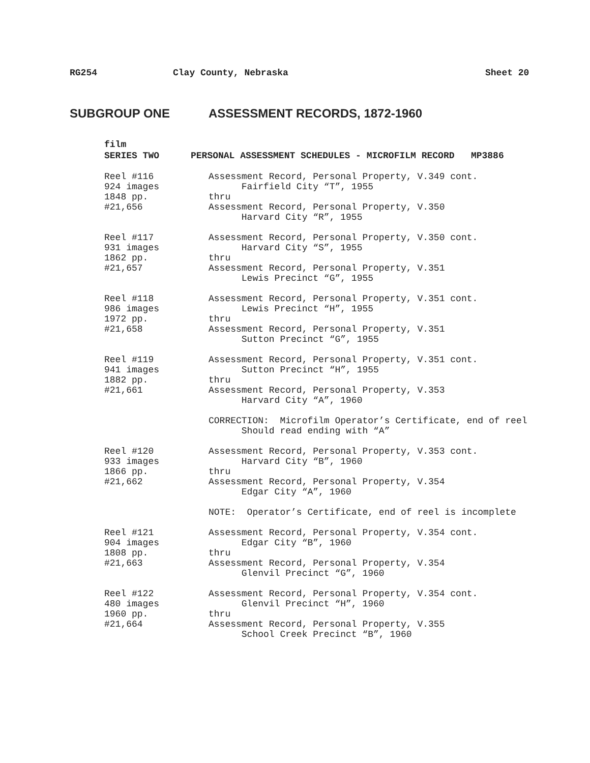RG254 Clay County, Nebraska Sheet 20
SUBGROUP ONE ASSESSMENT RECORDS, 1872-1960
film
SERIES TWO PERSONAL ASSESSMENT SCHEDULES - MICROFILM RECORD MP3886
Reel #116 924 images 1848 pp. #21,656
Assessment Record, Personal Property, V.349 cont. Fairfield City “T”, 1955 thru Assessment Record, Personal Property, V.350 Harvard City “R”, 1955
Reel #117 931 images 1862 pp. #21,657
Assessment Record, Personal Property, V.350 cont. Harvard City “S”, 1955 thru Assessment Record, Personal Property, V.351 Lewis Precinct “G”, 1955
Reel #118 986 images 1972 pp. #21,658
Assessment Record, Personal Property, V.351 cont. Lewis Precinct “H”, 1955 thru Assessment Record, Personal Property, V.351 Sutton Precinct “G”, 1955
Reel #119 941 images 1882 pp. #21,661
Assessment Record, Personal Property, V.351 cont. Sutton Precinct “H”, 1955 thru Assessment Record, Personal Property, V.353 Harvard City “A”, 1960 CORRECTION: Microfilm Operator’s Certificate, end of reel Should read ending with “A”
Reel #120 933 images 1866 pp. #21,662
Assessment Record, Personal Property, V.353 cont. Harvard City “B”, 1960 thru Assessment Record, Personal Property, V.354 Edgar City “A”, 1960 NOTE: Operator’s Certificate, end of reel is incomplete
Reel #121 904 images 1808 pp. #21,663
Assessment Record, Personal Property, V.354 cont. Edgar City “B”, 1960 thru Assessment Record, Personal Property, V.354 Glenvil Precinct “G”, 1960
Reel #122 480 images 1960 pp. #21,664
Assessment Record, Personal Property, V.354 cont. Glenvil Precinct “H”, 1960 thru Assessment Record, Personal Property, V.355 School Creek Precinct “B”, 1960